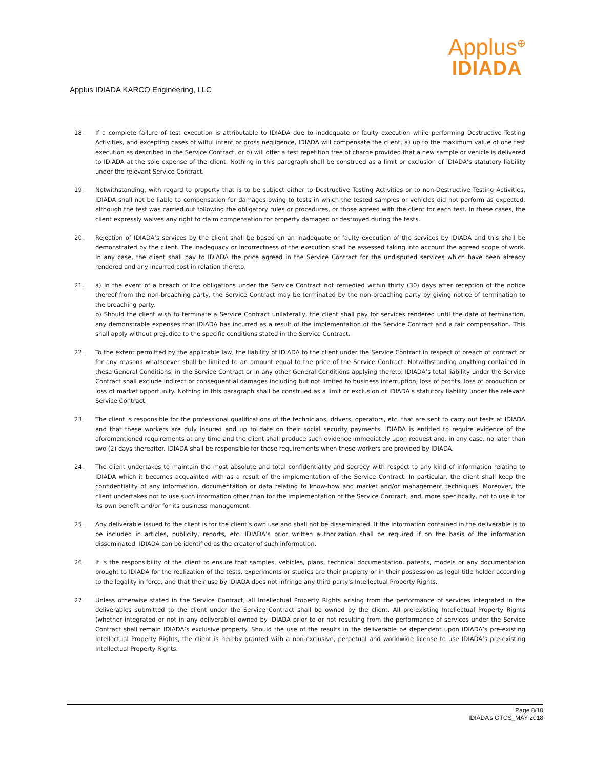Applus IDIADA KARCO Engineering, LLC
Applus<sup>⊕</sup>
IDIADA
18. If a complete failure of test execution is attributable to IDIADA due to inadequate or faulty execution while performing Destructive Testing Activities, and excepting cases of wilful intent or gross negligence, IDIADA will compensate the client, a) up to the maximum value of one test execution as described in the Service Contract, or b) will offer a test repetition free of charge provided that a new sample or vehicle is delivered to IDIADA at the sole expense of the client. Nothing in this paragraph shall be construed as a limit or exclusion of IDIADA’s statutory liability under the relevant Service Contract.
19. Notwithstanding, with regard to property that is to be subject either to Destructive Testing Activities or to non-Destructive Testing Activities, IDIADA shall not be liable to compensation for damages owing to tests in which the tested samples or vehicles did not perform as expected, although the test was carried out following the obligatory rules or procedures, or those agreed with the client for each test. In these cases, the client expressly waives any right to claim compensation for property damaged or destroyed during the tests.
20. Rejection of IDIADA’s services by the client shall be based on an inadequate or faulty execution of the services by IDIADA and this shall be demonstrated by the client. The inadequacy or incorrectness of the execution shall be assessed taking into account the agreed scope of work. In any case, the client shall pay to IDIADA the price agreed in the Service Contract for the undisputed services which have been already rendered and any incurred cost in relation thereto.
21. a) In the event of a breach of the obligations under the Service Contract not remedied within thirty (30) days after reception of the notice thereof from the non-breaching party, the Service Contract may be terminated by the non-breaching party by giving notice of termination to the breaching party.
b) Should the client wish to terminate a Service Contract unilaterally, the client shall pay for services rendered until the date of termination, any demonstrable expenses that IDIADA has incurred as a result of the implementation of the Service Contract and a fair compensation. This shall apply without prejudice to the specific conditions stated in the Service Contract.
22. To the extent permitted by the applicable law, the liability of IDIADA to the client under the Service Contract in respect of breach of contract or for any reasons whatsoever shall be limited to an amount equal to the price of the Service Contract. Notwithstanding anything contained in these General Conditions, in the Service Contract or in any other General Conditions applying thereto, IDIADA’s total liability under the Service Contract shall exclude indirect or consequential damages including but not limited to business interruption, loss of profits, loss of production or loss of market opportunity. Nothing in this paragraph shall be construed as a limit or exclusion of IDIADA’s statutory liability under the relevant Service Contract.
23. The client is responsible for the professional qualifications of the technicians, drivers, operators, etc. that are sent to carry out tests at IDIADA and that these workers are duly insured and up to date on their social security payments. IDIADA is entitled to require evidence of the aforementioned requirements at any time and the client shall produce such evidence immediately upon request and, in any case, no later than two (2) days thereafter. IDIADA shall be responsible for these requirements when these workers are provided by IDIADA.
24. The client undertakes to maintain the most absolute and total confidentiality and secrecy with respect to any kind of information relating to IDIADA which it becomes acquainted with as a result of the implementation of the Service Contract. In particular, the client shall keep the confidentiality of any information, documentation or data relating to know-how and market and/or management techniques. Moreover, the client undertakes not to use such information other than for the implementation of the Service Contract, and, more specifically, not to use it for its own benefit and/or for its business management.
25. Any deliverable issued to the client is for the client’s own use and shall not be disseminated. If the information contained in the deliverable is to be included in articles, publicity, reports, etc. IDIADA’s prior written authorization shall be required if on the basis of the information disseminated, IDIADA can be identified as the creator of such information.
26. It is the responsibility of the client to ensure that samples, vehicles, plans, technical documentation, patents, models or any documentation brought to IDIADA for the realization of the tests, experiments or studies are their property or in their possession as legal title holder according to the legality in force, and that their use by IDIADA does not infringe any third party's Intellectual Property Rights.
27. Unless otherwise stated in the Service Contract, all Intellectual Property Rights arising from the performance of services integrated in the deliverables submitted to the client under the Service Contract shall be owned by the client. All pre-existing Intellectual Property Rights (whether integrated or not in any deliverable) owned by IDIADA prior to or not resulting from the performance of services under the Service Contract shall remain IDIADA’s exclusive property. Should the use of the results in the deliverable be dependent upon IDIADA’s pre-existing Intellectual Property Rights, the client is hereby granted with a non-exclusive, perpetual and worldwide license to use IDIADA’s pre-existing Intellectual Property Rights.
Page 8/10
IDIADA’s GTCS_MAY 2018